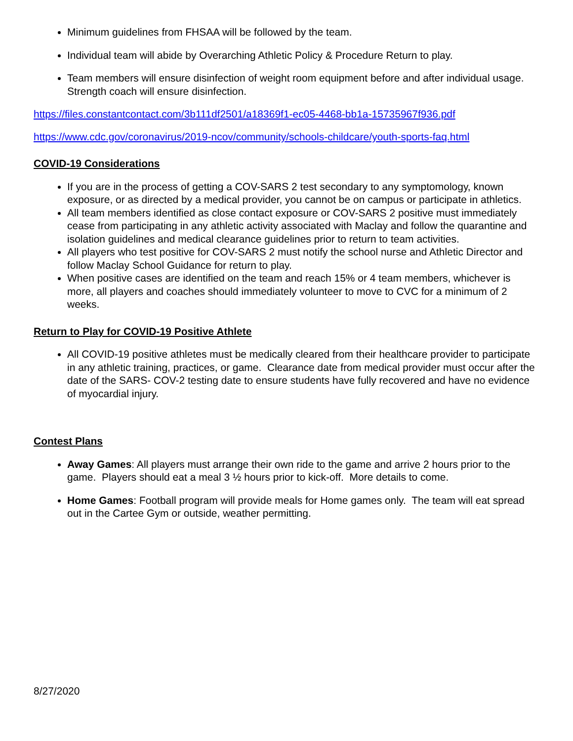Minimum guidelines from FHSAA will be followed by the team.
Individual team will abide by Overarching Athletic Policy & Procedure Return to play.
Team members will ensure disinfection of weight room equipment before and after individual usage. Strength coach will ensure disinfection.
https://files.constantcontact.com/3b111df2501/a18369f1-ec05-4468-bb1a-15735967f936.pdf
https://www.cdc.gov/coronavirus/2019-ncov/community/schools-childcare/youth-sports-faq.html
COVID-19 Considerations
If you are in the process of getting a COV-SARS 2 test secondary to any symptomology, known exposure, or as directed by a medical provider, you cannot be on campus or participate in athletics.
All team members identified as close contact exposure or COV-SARS 2 positive must immediately cease from participating in any athletic activity associated with Maclay and follow the quarantine and isolation guidelines and medical clearance guidelines prior to return to team activities.
All players who test positive for COV-SARS 2 must notify the school nurse and Athletic Director and follow Maclay School Guidance for return to play.
When positive cases are identified on the team and reach 15% or 4 team members, whichever is more, all players and coaches should immediately volunteer to move to CVC for a minimum of 2 weeks.
Return to Play for COVID-19 Positive Athlete
All COVID-19 positive athletes must be medically cleared from their healthcare provider to participate in any athletic training, practices, or game. Clearance date from medical provider must occur after the date of the SARS- COV-2 testing date to ensure students have fully recovered and have no evidence of myocardial injury.
Contest Plans
Away Games: All players must arrange their own ride to the game and arrive 2 hours prior to the game. Players should eat a meal 3 ½ hours prior to kick-off. More details to come.
Home Games: Football program will provide meals for Home games only. The team will eat spread out in the Cartee Gym or outside, weather permitting.
8/27/2020